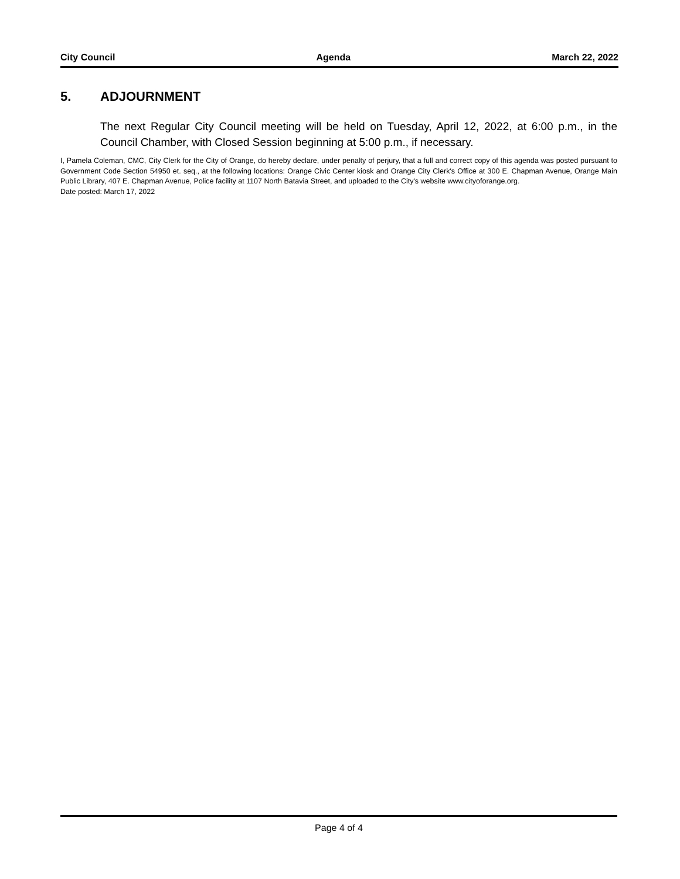City Council Agenda March 22, 2022
5. ADJOURNMENT
The next Regular City Council meeting will be held on Tuesday, April 12, 2022, at 6:00 p.m., in the Council Chamber, with Closed Session beginning at 5:00 p.m., if necessary.
I, Pamela Coleman, CMC, City Clerk for the City of Orange, do hereby declare, under penalty of perjury, that a full and correct copy of this agenda was posted pursuant to Government Code Section 54950 et. seq., at the following locations: Orange Civic Center kiosk and Orange City Clerk's Office at 300 E. Chapman Avenue, Orange Main Public Library, 407 E. Chapman Avenue, Police facility at 1107 North Batavia Street, and uploaded to the City's website www.cityoforange.org.
Date posted: March 17, 2022
Page 4 of 4